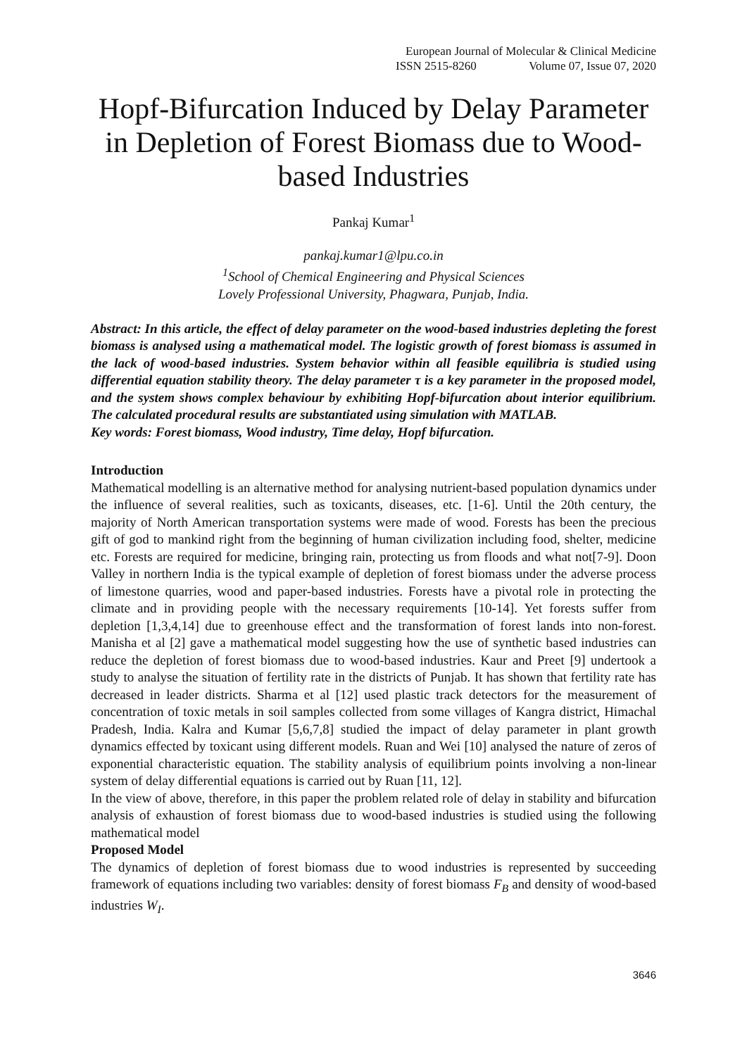European Journal of Molecular & Clinical Medicine
ISSN 2515-8260 Volume 07, Issue 07, 2020
Hopf-Bifurcation Induced by Delay Parameter in Depletion of Forest Biomass due to Wood-based Industries
Pankaj Kumar<sup>1</sup>
pankaj.kumar1@lpu.co.in
<sup>1</sup> School of Chemical Engineering and Physical Sciences
Lovely Professional University, Phagwara, Punjab, India.
Abstract: In this article, the effect of delay parameter on the wood-based industries depleting the forest biomass is analysed using a mathematical model. The logistic growth of forest biomass is assumed in the lack of wood-based industries. System behavior within all feasible equilibria is studied using differential equation stability theory. The delay parameter τ is a key parameter in the proposed model, and the system shows complex behaviour by exhibiting Hopf-bifurcation about interior equilibrium. The calculated procedural results are substantiated using simulation with MATLAB.
Key words: Forest biomass, Wood industry, Time delay, Hopf bifurcation.
Introduction
Mathematical modelling is an alternative method for analysing nutrient-based population dynamics under the influence of several realities, such as toxicants, diseases, etc. [1-6]. Until the 20th century, the majority of North American transportation systems were made of wood. Forests has been the precious gift of god to mankind right from the beginning of human civilization including food, shelter, medicine etc. Forests are required for medicine, bringing rain, protecting us from floods and what not[7-9]. Doon Valley in northern India is the typical example of depletion of forest biomass under the adverse process of limestone quarries, wood and paper-based industries. Forests have a pivotal role in protecting the climate and in providing people with the necessary requirements [10-14]. Yet forests suffer from depletion [1,3,4,14] due to greenhouse effect and the transformation of forest lands into non-forest. Manisha et al [2] gave a mathematical model suggesting how the use of synthetic based industries can reduce the depletion of forest biomass due to wood-based industries. Kaur and Preet [9] undertook a study to analyse the situation of fertility rate in the districts of Punjab. It has shown that fertility rate has decreased in leader districts. Sharma et al [12] used plastic track detectors for the measurement of concentration of toxic metals in soil samples collected from some villages of Kangra district, Himachal Pradesh, India. Kalra and Kumar [5,6,7,8] studied the impact of delay parameter in plant growth dynamics effected by toxicant using different models. Ruan and Wei [10] analysed the nature of zeros of exponential characteristic equation. The stability analysis of equilibrium points involving a non-linear system of delay differential equations is carried out by Ruan [11, 12].
In the view of above, therefore, in this paper the problem related role of delay in stability and bifurcation analysis of exhaustion of forest biomass due to wood-based industries is studied using the following mathematical model
Proposed Model
The dynamics of depletion of forest biomass due to wood industries is represented by succeeding framework of equations including two variables: density of forest biomass F<sub>B</sub> and density of wood-based industries W<sub>I</sub>.
3646